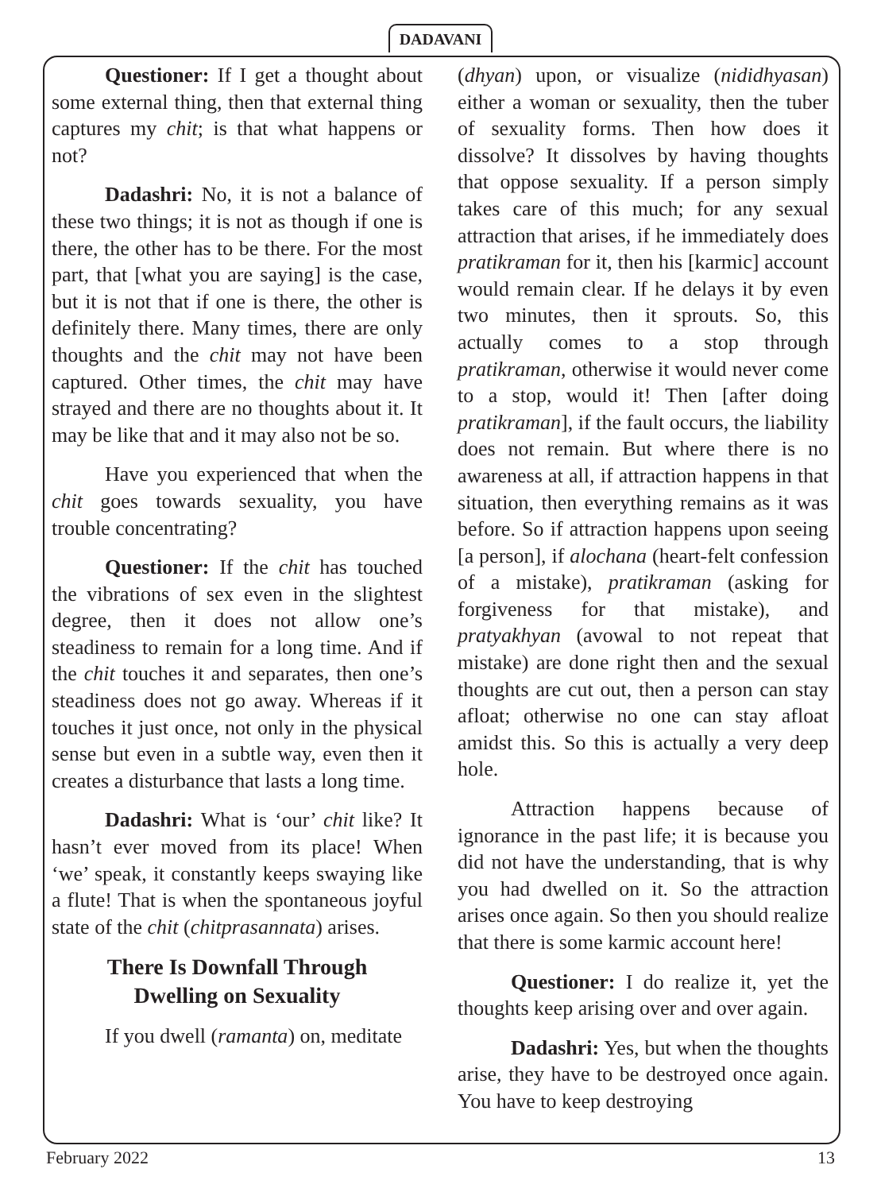DADAVANI
Questioner: If I get a thought about some external thing, then that external thing captures my chit; is that what happens or not?
Dadashri: No, it is not a balance of these two things; it is not as though if one is there, the other has to be there. For the most part, that [what you are saying] is the case, but it is not that if one is there, the other is definitely there. Many times, there are only thoughts and the chit may not have been captured. Other times, the chit may have strayed and there are no thoughts about it. It may be like that and it may also not be so.
Have you experienced that when the chit goes towards sexuality, you have trouble concentrating?
Questioner: If the chit has touched the vibrations of sex even in the slightest degree, then it does not allow one’s steadiness to remain for a long time. And if the chit touches it and separates, then one’s steadiness does not go away. Whereas if it touches it just once, not only in the physical sense but even in a subtle way, even then it creates a disturbance that lasts a long time.
Dadashri: What is ‘our’ chit like? It hasn’t ever moved from its place! When ‘we’ speak, it constantly keeps swaying like a flute! That is when the spontaneous joyful state of the chit (chitprasannata) arises.
There Is Downfall Through
Dwelling on Sexuality
If you dwell (ramanta) on, meditate
(dhyan) upon, or visualize (nididhyasan) either a woman or sexuality, then the tuber of sexuality forms. Then how does it dissolve? It dissolves by having thoughts that oppose sexuality. If a person simply takes care of this much; for any sexual attraction that arises, if he immediately does pratikraman for it, then his [karmic] account would remain clear. If he delays it by even two minutes, then it sprouts. So, this actually comes to a stop through pratikraman, otherwise it would never come to a stop, would it! Then [after doing pratikraman], if the fault occurs, the liability does not remain. But where there is no awareness at all, if attraction happens in that situation, then everything remains as it was before. So if attraction happens upon seeing [a person], if alochana (heart-felt confession of a mistake), pratikraman (asking for forgiveness for that mistake), and pratyakhyan (avowal to not repeat that mistake) are done right then and the sexual thoughts are cut out, then a person can stay afloat; otherwise no one can stay afloat amidst this. So this is actually a very deep hole.
Attraction happens because of ignorance in the past life; it is because you did not have the understanding, that is why you had dwelled on it. So the attraction arises once again. So then you should realize that there is some karmic account here!
Questioner: I do realize it, yet the thoughts keep arising over and over again.
Dadashri: Yes, but when the thoughts arise, they have to be destroyed once again. You have to keep destroying
February 2022 13